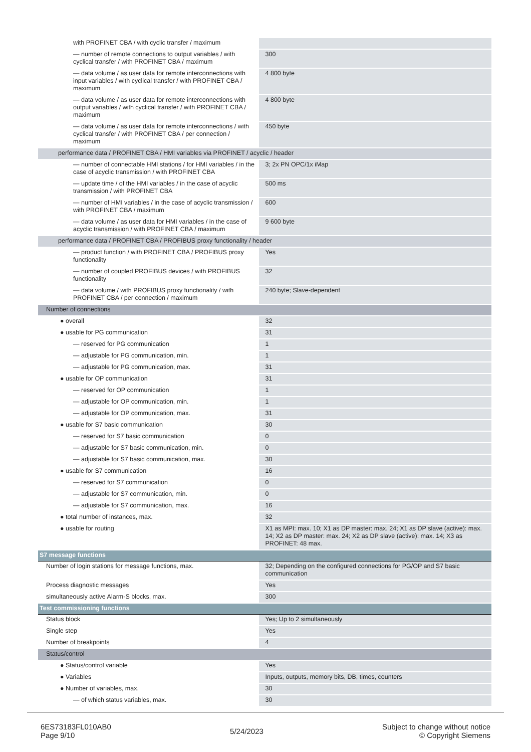| with PROFINET CBA / with cyclic transfer / maximum | |
| — number of remote connections to output variables / with cyclical transfer / with PROFINET CBA / maximum | 300 |
| — data volume / as user data for remote interconnections with input variables / with cyclical transfer / with PROFINET CBA / maximum | 4 800 byte |
| — data volume / as user data for remote interconnections with output variables / with cyclical transfer / with PROFINET CBA / maximum | 4 800 byte |
| — data volume / as user data for remote interconnections / with cyclical transfer / with PROFINET CBA / per connection / maximum | 450 byte |
| performance data / PROFINET CBA / HMI variables via PROFINET / acyclic / header | |
| — number of connectable HMI stations / for HMI variables / in the case of acyclic transmission / with PROFINET CBA | 3; 2x PN OPC/1x iMap |
| — update time / of the HMI variables / in the case of acyclic transmission / with PROFINET CBA | 500 ms |
| — number of HMI variables / in the case of acyclic transmission / with PROFINET CBA / maximum | 600 |
| — data volume / as user data for HMI variables / in the case of acyclic transmission / with PROFINET CBA / maximum | 9 600 byte |
| performance data / PROFINET CBA / PROFIBUS proxy functionality / header | |
| — product function / with PROFINET CBA / PROFIBUS proxy functionality | Yes |
| — number of coupled PROFIBUS devices / with PROFIBUS functionality | 32 |
| — data volume / with PROFIBUS proxy functionality / with PROFINET CBA / per connection / maximum | 240 byte; Slave-dependent |
| Number of connections | |
| ● overall | 32 |
| ● usable for PG communication | 31 |
| — reserved for PG communication | 1 |
| — adjustable for PG communication, min. | 1 |
| — adjustable for PG communication, max. | 31 |
| ● usable for OP communication | 31 |
| — reserved for OP communication | 1 |
| — adjustable for OP communication, min. | 1 |
| — adjustable for OP communication, max. | 31 |
| ● usable for S7 basic communication | 30 |
| — reserved for S7 basic communication | 0 |
| — adjustable for S7 basic communication, min. | 0 |
| — adjustable for S7 basic communication, max. | 30 |
| ● usable for S7 communication | 16 |
| — reserved for S7 communication | 0 |
| — adjustable for S7 communication, min. | 0 |
| — adjustable for S7 communication, max. | 16 |
| ● total number of instances, max. | 32 |
| ● usable for routing | X1 as MPI: max. 10; X1 as DP master: max. 24; X1 as DP slave (active): max. 14; X2 as DP master: max. 24; X2 as DP slave (active): max. 14; X3 as PROFINET: 48 max. |
| S7 message functions | |
| Number of login stations for message functions, max. | 32; Depending on the configured connections for PG/OP and S7 basic communication |
| Process diagnostic messages | Yes |
| simultaneously active Alarm-S blocks, max. | 300 |
| Test commissioning functions | |
| Status block | Yes; Up to 2 simultaneously |
| Single step | Yes |
| Number of breakpoints | 4 |
| Status/control | |
| ● Status/control variable | Yes |
| ● Variables | Inputs, outputs, memory bits, DB, times, counters |
| ● Number of variables, max. | 30 |
| — of which status variables, max. | 30 |
6ES73183FL010AB0
Page 9/10
5/24/2023
Subject to change without notice
© Copyright Siemens